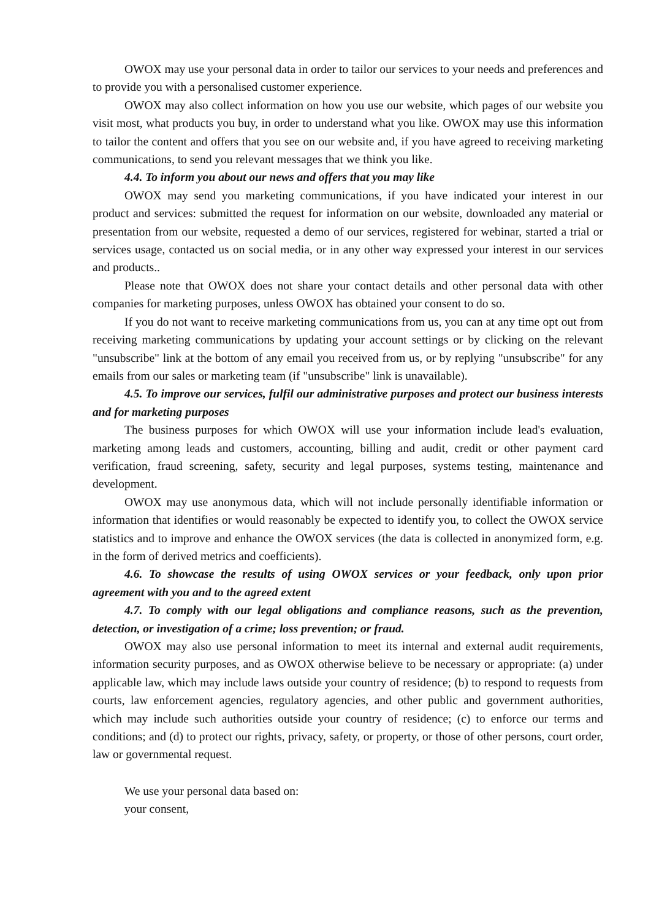OWOX may use your personal data in order to tailor our services to your needs and preferences and to provide you with a personalised customer experience.
OWOX may also collect information on how you use our website, which pages of our website you visit most, what products you buy, in order to understand what you like. OWOX may use this information to tailor the content and offers that you see on our website and, if you have agreed to receiving marketing communications, to send you relevant messages that we think you like.
4.4. To inform you about our news and offers that you may like
OWOX may send you marketing communications, if you have indicated your interest in our product and services: submitted the request for information on our website, downloaded any material or presentation from our website, requested a demo of our services, registered for webinar, started a trial or services usage, contacted us on social media, or in any other way expressed your interest in our services and products..
Please note that OWOX does not share your contact details and other personal data with other companies for marketing purposes, unless OWOX has obtained your consent to do so.
If you do not want to receive marketing communications from us, you can at any time opt out from receiving marketing communications by updating your account settings or by clicking on the relevant "unsubscribe" link at the bottom of any email you received from us, or by replying "unsubscribe" for any emails from our sales or marketing team (if "unsubscribe" link is unavailable).
4.5. To improve our services, fulfil our administrative purposes and protect our business interests and for marketing purposes
The business purposes for which OWOX will use your information include lead's evaluation, marketing among leads and customers, accounting, billing and audit, credit or other payment card verification, fraud screening, safety, security and legal purposes, systems testing, maintenance and development.
OWOX may use anonymous data, which will not include personally identifiable information or information that identifies or would reasonably be expected to identify you, to collect the OWOX service statistics and to improve and enhance the OWOX services (the data is collected in anonymized form, e.g. in the form of derived metrics and coefficients).
4.6. To showcase the results of using OWOX services or your feedback, only upon prior agreement with you and to the agreed extent
4.7. To comply with our legal obligations and compliance reasons, such as the prevention, detection, or investigation of a crime; loss prevention; or fraud.
OWOX may also use personal information to meet its internal and external audit requirements, information security purposes, and as OWOX otherwise believe to be necessary or appropriate: (a) under applicable law, which may include laws outside your country of residence; (b) to respond to requests from courts, law enforcement agencies, regulatory agencies, and other public and government authorities, which may include such authorities outside your country of residence; (c) to enforce our terms and conditions; and (d) to protect our rights, privacy, safety, or property, or those of other persons, court order, law or governmental request.
We use your personal data based on:
your consent,